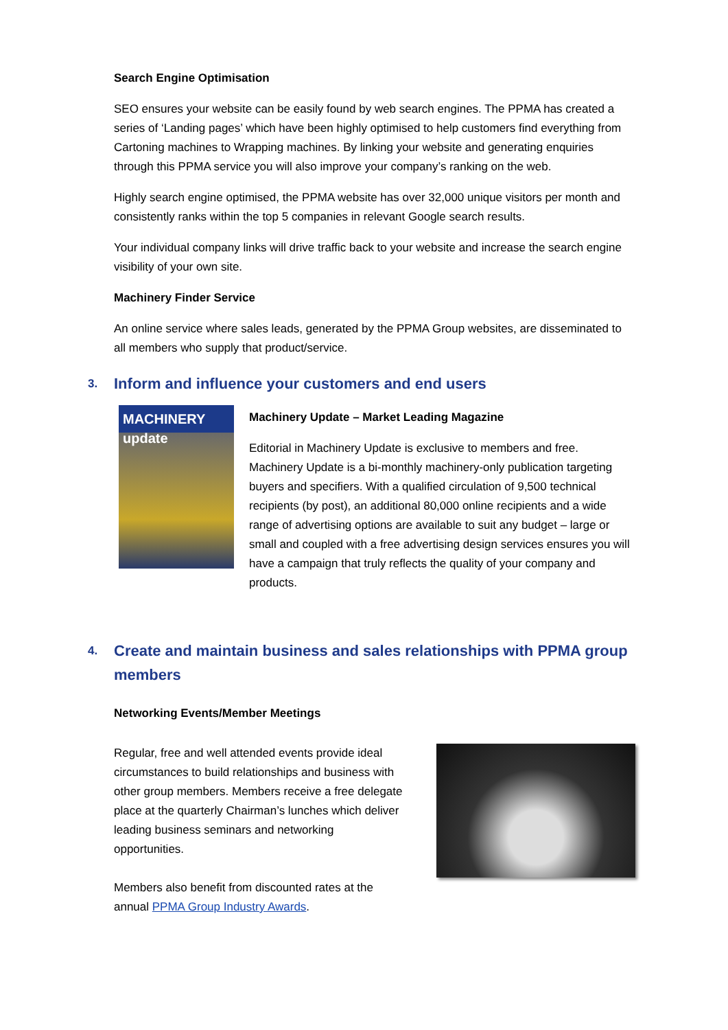Search Engine Optimisation
SEO ensures your website can be easily found by web search engines. The PPMA has created a series of ‘Landing pages’ which have been highly optimised to help customers find everything from Cartoning machines to Wrapping machines. By linking your website and generating enquiries through this PPMA service you will also improve your company’s ranking on the web.
Highly search engine optimised, the PPMA website has over 32,000 unique visitors per month and consistently ranks within the top 5 companies in relevant Google search results.
Your individual company links will drive traffic back to your website and increase the search engine visibility of your own site.
Machinery Finder Service
An online service where sales leads, generated by the PPMA Group websites, are disseminated to all members who supply that product/service.
3. Inform and influence your customers and end users
MACHINERY update
Machinery Update – Market Leading Magazine
Editorial in Machinery Update is exclusive to members and free. Machinery Update is a bi-monthly machinery-only publication targeting buyers and specifiers. With a qualified circulation of 9,500 technical recipients (by post), an additional 80,000 online recipients and a wide range of advertising options are available to suit any budget – large or small and coupled with a free advertising design services ensures you will have a campaign that truly reflects the quality of your company and products.
4. Create and maintain business and sales relationships with PPMA group members
Networking Events/Member Meetings
Regular, free and well attended events provide ideal circumstances to build relationships and business with other group members. Members receive a free delegate place at the quarterly Chairman’s lunches which deliver leading business seminars and networking opportunities.
Members also benefit from discounted rates at the annual PPMA Group Industry Awards.